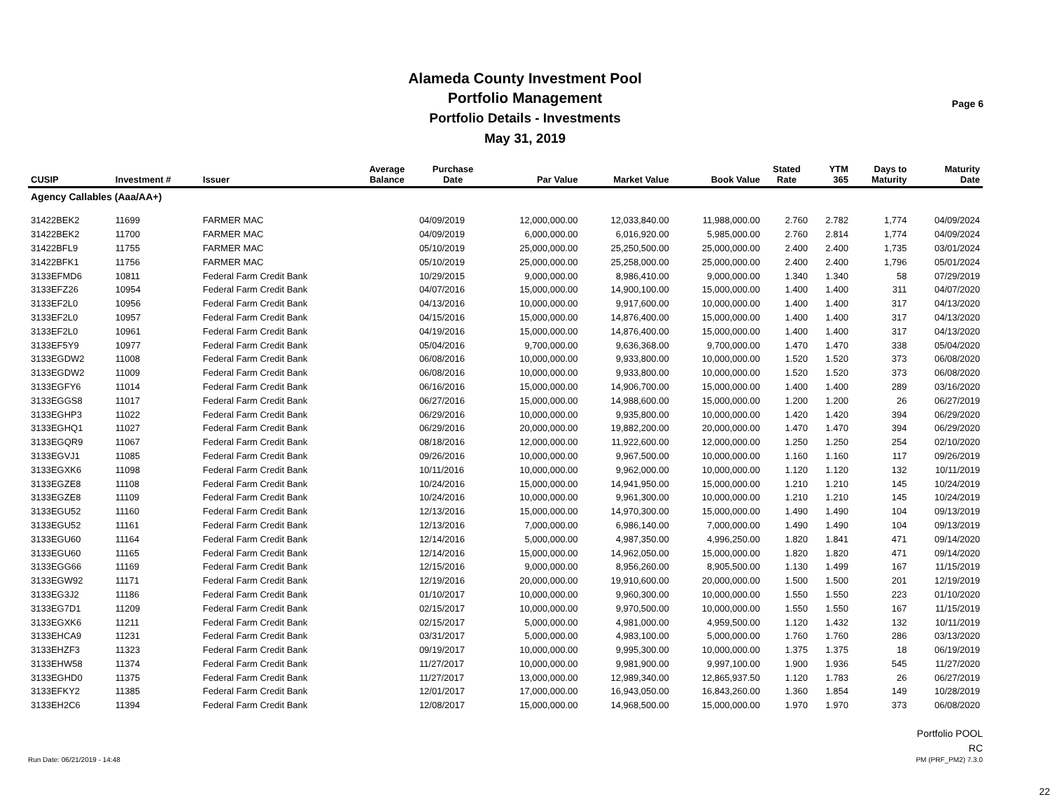Alameda County Investment Pool
Portfolio Management
Portfolio Details - Investments
May 31, 2019
Page 6
| CUSIP | Investment # | Issuer | Average Balance | Purchase Date | Par Value | Market Value | Book Value | Stated Rate | YTM 365 | Days to Maturity | Maturity Date |
| --- | --- | --- | --- | --- | --- | --- | --- | --- | --- | --- | --- |
| Agency Callables (Aaa/AA+) | | | | | | | | | | | |
| 31422BEK2 | 11699 | FARMER MAC | | 04/09/2019 | 12,000,000.00 | 12,033,840.00 | 11,988,000.00 | 2.760 | 2.782 | 1,774 | 04/09/2024 |
| 31422BEK2 | 11700 | FARMER MAC | | 04/09/2019 | 6,000,000.00 | 6,016,920.00 | 5,985,000.00 | 2.760 | 2.814 | 1,774 | 04/09/2024 |
| 31422BFL9 | 11755 | FARMER MAC | | 05/10/2019 | 25,000,000.00 | 25,250,500.00 | 25,000,000.00 | 2.400 | 2.400 | 1,735 | 03/01/2024 |
| 31422BFK1 | 11756 | FARMER MAC | | 05/10/2019 | 25,000,000.00 | 25,258,000.00 | 25,000,000.00 | 2.400 | 2.400 | 1,796 | 05/01/2024 |
| 3133EFMD6 | 10811 | Federal Farm Credit Bank | | 10/29/2015 | 9,000,000.00 | 8,986,410.00 | 9,000,000.00 | 1.340 | 1.340 | 58 | 07/29/2019 |
| 3133EFZ26 | 10954 | Federal Farm Credit Bank | | 04/07/2016 | 15,000,000.00 | 14,900,100.00 | 15,000,000.00 | 1.400 | 1.400 | 311 | 04/07/2020 |
| 3133EF2L0 | 10956 | Federal Farm Credit Bank | | 04/13/2016 | 10,000,000.00 | 9,917,600.00 | 10,000,000.00 | 1.400 | 1.400 | 317 | 04/13/2020 |
| 3133EF2L0 | 10957 | Federal Farm Credit Bank | | 04/15/2016 | 15,000,000.00 | 14,876,400.00 | 15,000,000.00 | 1.400 | 1.400 | 317 | 04/13/2020 |
| 3133EF2L0 | 10961 | Federal Farm Credit Bank | | 04/19/2016 | 15,000,000.00 | 14,876,400.00 | 15,000,000.00 | 1.400 | 1.400 | 317 | 04/13/2020 |
| 3133EF5Y9 | 10977 | Federal Farm Credit Bank | | 05/04/2016 | 9,700,000.00 | 9,636,368.00 | 9,700,000.00 | 1.470 | 1.470 | 338 | 05/04/2020 |
| 3133EGDW2 | 11008 | Federal Farm Credit Bank | | 06/08/2016 | 10,000,000.00 | 9,933,800.00 | 10,000,000.00 | 1.520 | 1.520 | 373 | 06/08/2020 |
| 3133EGDW2 | 11009 | Federal Farm Credit Bank | | 06/08/2016 | 10,000,000.00 | 9,933,800.00 | 10,000,000.00 | 1.520 | 1.520 | 373 | 06/08/2020 |
| 3133EGFY6 | 11014 | Federal Farm Credit Bank | | 06/16/2016 | 15,000,000.00 | 14,906,700.00 | 15,000,000.00 | 1.400 | 1.400 | 289 | 03/16/2020 |
| 3133EGGS8 | 11017 | Federal Farm Credit Bank | | 06/27/2016 | 15,000,000.00 | 14,988,600.00 | 15,000,000.00 | 1.200 | 1.200 | 26 | 06/27/2019 |
| 3133EGHP3 | 11022 | Federal Farm Credit Bank | | 06/29/2016 | 10,000,000.00 | 9,935,800.00 | 10,000,000.00 | 1.420 | 1.420 | 394 | 06/29/2020 |
| 3133EGHQ1 | 11027 | Federal Farm Credit Bank | | 06/29/2016 | 20,000,000.00 | 19,882,200.00 | 20,000,000.00 | 1.470 | 1.470 | 394 | 06/29/2020 |
| 3133EGQR9 | 11067 | Federal Farm Credit Bank | | 08/18/2016 | 12,000,000.00 | 11,922,600.00 | 12,000,000.00 | 1.250 | 1.250 | 254 | 02/10/2020 |
| 3133EGVJ1 | 11085 | Federal Farm Credit Bank | | 09/26/2016 | 10,000,000.00 | 9,967,500.00 | 10,000,000.00 | 1.160 | 1.160 | 117 | 09/26/2019 |
| 3133EGXK6 | 11098 | Federal Farm Credit Bank | | 10/11/2016 | 10,000,000.00 | 9,962,000.00 | 10,000,000.00 | 1.120 | 1.120 | 132 | 10/11/2019 |
| 3133EGZE8 | 11108 | Federal Farm Credit Bank | | 10/24/2016 | 15,000,000.00 | 14,941,950.00 | 15,000,000.00 | 1.210 | 1.210 | 145 | 10/24/2019 |
| 3133EGZE8 | 11109 | Federal Farm Credit Bank | | 10/24/2016 | 10,000,000.00 | 9,961,300.00 | 10,000,000.00 | 1.210 | 1.210 | 145 | 10/24/2019 |
| 3133EGU52 | 11160 | Federal Farm Credit Bank | | 12/13/2016 | 15,000,000.00 | 14,970,300.00 | 15,000,000.00 | 1.490 | 1.490 | 104 | 09/13/2019 |
| 3133EGU52 | 11161 | Federal Farm Credit Bank | | 12/13/2016 | 7,000,000.00 | 6,986,140.00 | 7,000,000.00 | 1.490 | 1.490 | 104 | 09/13/2019 |
| 3133EGU60 | 11164 | Federal Farm Credit Bank | | 12/14/2016 | 5,000,000.00 | 4,987,350.00 | 4,996,250.00 | 1.820 | 1.841 | 471 | 09/14/2020 |
| 3133EGU60 | 11165 | Federal Farm Credit Bank | | 12/14/2016 | 15,000,000.00 | 14,962,050.00 | 15,000,000.00 | 1.820 | 1.820 | 471 | 09/14/2020 |
| 3133EGG66 | 11169 | Federal Farm Credit Bank | | 12/15/2016 | 9,000,000.00 | 8,956,260.00 | 8,905,500.00 | 1.130 | 1.499 | 167 | 11/15/2019 |
| 3133EGW92 | 11171 | Federal Farm Credit Bank | | 12/19/2016 | 20,000,000.00 | 19,910,600.00 | 20,000,000.00 | 1.500 | 1.500 | 201 | 12/19/2019 |
| 3133EG3J2 | 11186 | Federal Farm Credit Bank | | 01/10/2017 | 10,000,000.00 | 9,960,300.00 | 10,000,000.00 | 1.550 | 1.550 | 223 | 01/10/2020 |
| 3133EG7D1 | 11209 | Federal Farm Credit Bank | | 02/15/2017 | 10,000,000.00 | 9,970,500.00 | 10,000,000.00 | 1.550 | 1.550 | 167 | 11/15/2019 |
| 3133EGXK6 | 11211 | Federal Farm Credit Bank | | 02/15/2017 | 5,000,000.00 | 4,981,000.00 | 4,959,500.00 | 1.120 | 1.432 | 132 | 10/11/2019 |
| 3133EHCA9 | 11231 | Federal Farm Credit Bank | | 03/31/2017 | 5,000,000.00 | 4,983,100.00 | 5,000,000.00 | 1.760 | 1.760 | 286 | 03/13/2020 |
| 3133EHZF3 | 11323 | Federal Farm Credit Bank | | 09/19/2017 | 10,000,000.00 | 9,995,300.00 | 10,000,000.00 | 1.375 | 1.375 | 18 | 06/19/2019 |
| 3133EHW58 | 11374 | Federal Farm Credit Bank | | 11/27/2017 | 10,000,000.00 | 9,981,900.00 | 9,997,100.00 | 1.900 | 1.936 | 545 | 11/27/2020 |
| 3133EGHD0 | 11375 | Federal Farm Credit Bank | | 11/27/2017 | 13,000,000.00 | 12,989,340.00 | 12,865,937.50 | 1.120 | 1.783 | 26 | 06/27/2019 |
| 3133EFKY2 | 11385 | Federal Farm Credit Bank | | 12/01/2017 | 17,000,000.00 | 16,943,050.00 | 16,843,260.00 | 1.360 | 1.854 | 149 | 10/28/2019 |
| 3133EH2C6 | 11394 | Federal Farm Credit Bank | | 12/08/2017 | 15,000,000.00 | 14,968,500.00 | 15,000,000.00 | 1.970 | 1.970 | 373 | 06/08/2020 |
Run Date: 06/21/2019 - 14:48
Portfolio POOL
RC
PM (PRF_PM2) 7.3.0
22